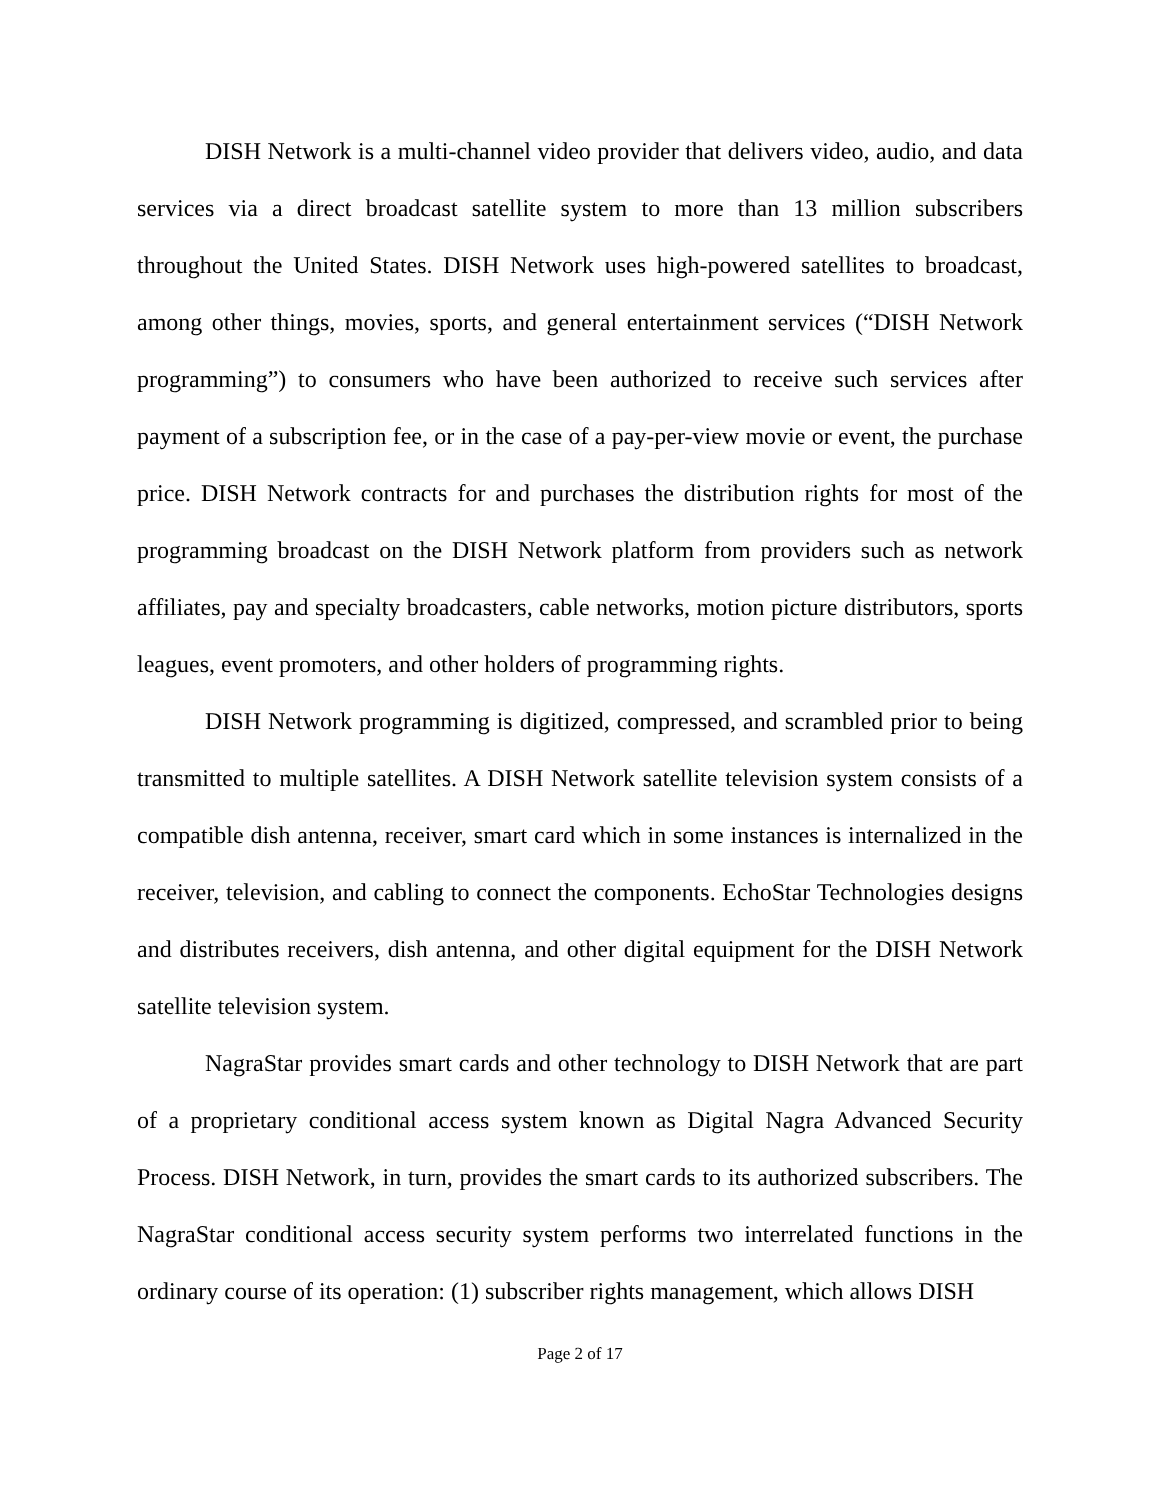DISH Network is a multi-channel video provider that delivers video, audio, and data services via a direct broadcast satellite system to more than 13 million subscribers throughout the United States. DISH Network uses high-powered satellites to broadcast, among other things, movies, sports, and general entertainment services (“DISH Network programming”) to consumers who have been authorized to receive such services after payment of a subscription fee, or in the case of a pay-per-view movie or event, the purchase price. DISH Network contracts for and purchases the distribution rights for most of the programming broadcast on the DISH Network platform from providers such as network affiliates, pay and specialty broadcasters, cable networks, motion picture distributors, sports leagues, event promoters, and other holders of programming rights.
DISH Network programming is digitized, compressed, and scrambled prior to being transmitted to multiple satellites. A DISH Network satellite television system consists of a compatible dish antenna, receiver, smart card which in some instances is internalized in the receiver, television, and cabling to connect the components. EchoStar Technologies designs and distributes receivers, dish antenna, and other digital equipment for the DISH Network satellite television system.
NagraStar provides smart cards and other technology to DISH Network that are part of a proprietary conditional access system known as Digital Nagra Advanced Security Process. DISH Network, in turn, provides the smart cards to its authorized subscribers. The NagraStar conditional access security system performs two interrelated functions in the ordinary course of its operation: (1) subscriber rights management, which allows DISH
Page 2 of 17